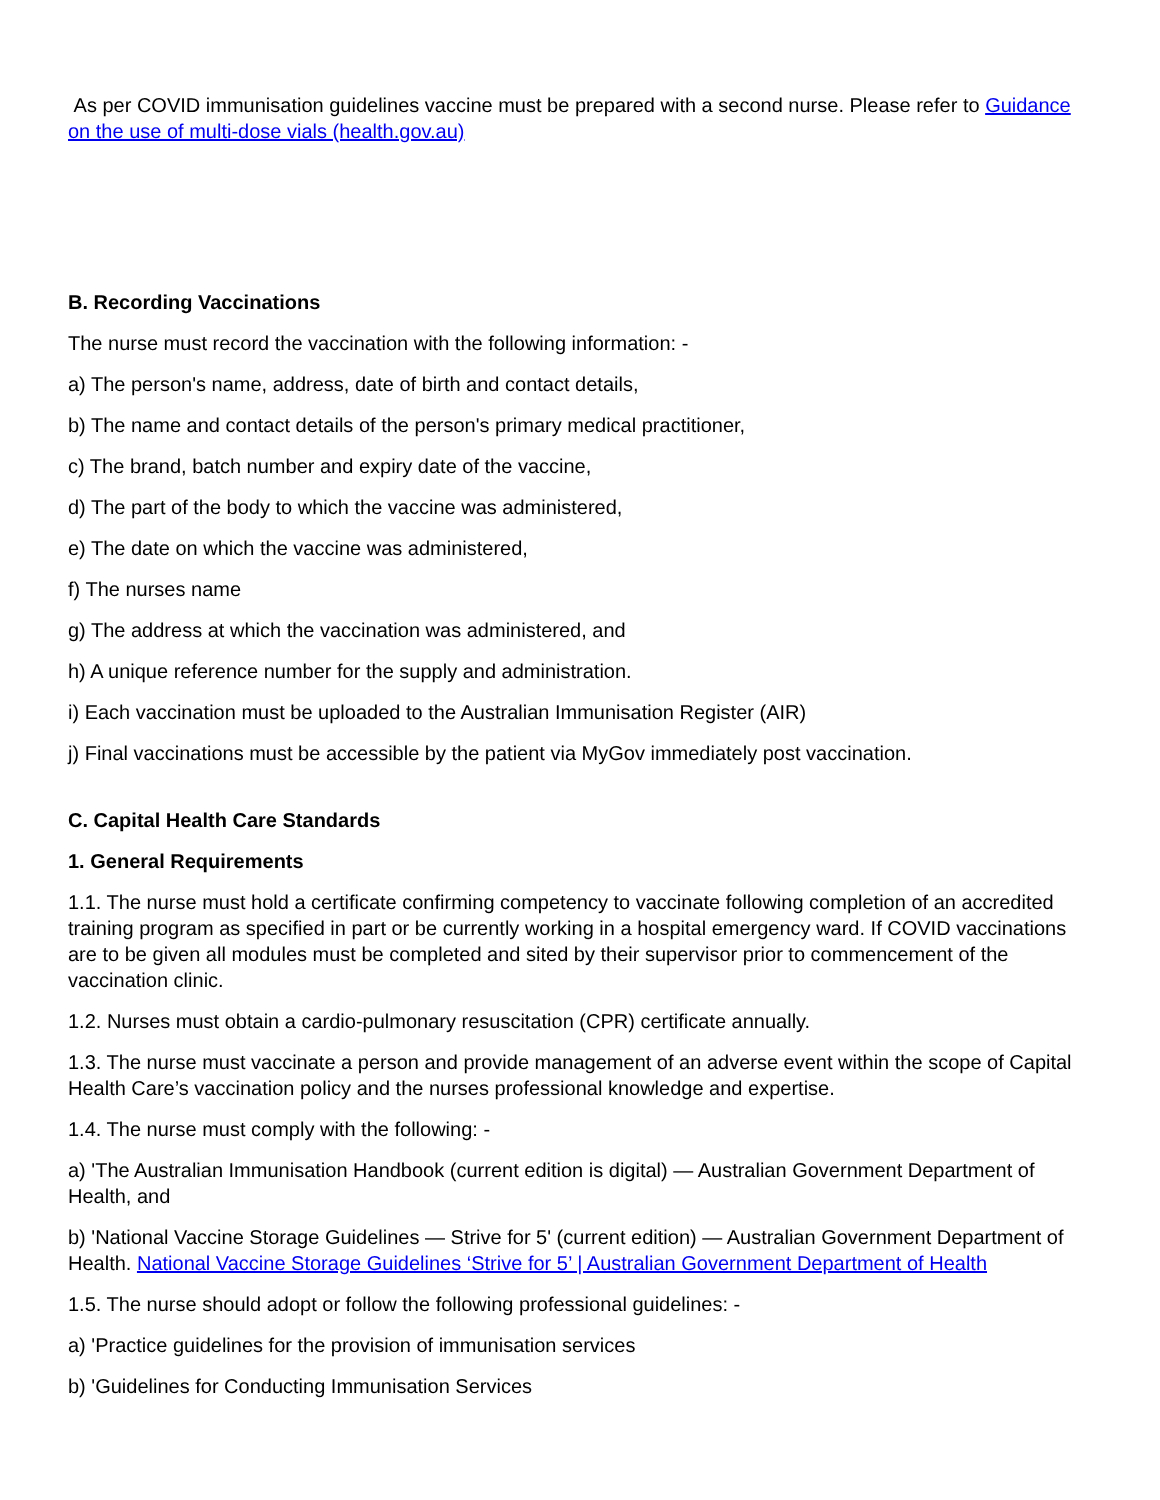As per COVID immunisation guidelines vaccine must be prepared with a second nurse. Please refer to Guidance on the use of multi-dose vials (health.gov.au)
B. Recording Vaccinations
The nurse must record the vaccination with the following information: -
a) The person's name, address, date of birth and contact details,
b) The name and contact details of the person's primary medical practitioner,
c) The brand, batch number and expiry date of the vaccine,
d) The part of the body to which the vaccine was administered,
e) The date on which the vaccine was administered,
f) The nurses name
g) The address at which the vaccination was administered, and
h) A unique reference number for the supply and administration.
i) Each vaccination must be uploaded to the Australian Immunisation Register (AIR)
j) Final vaccinations must be accessible by the patient via MyGov immediately post vaccination.
C. Capital Health Care Standards
1. General Requirements
1.1. The nurse must hold a certificate confirming competency to vaccinate following completion of an accredited training program as specified in part or be currently working in a hospital emergency ward. If COVID vaccinations are to be given all modules must be completed and sited by their supervisor prior to commencement of the vaccination clinic.
1.2. Nurses must obtain a cardio-pulmonary resuscitation (CPR) certificate annually.
1.3. The nurse must vaccinate a person and provide management of an adverse event within the scope of Capital Health Care’s vaccination policy and the nurses professional knowledge and expertise.
1.4. The nurse must comply with the following: -
a) 'The Australian Immunisation Handbook (current edition is digital) — Australian Government Department of Health, and
b) 'National Vaccine Storage Guidelines — Strive for 5' (current edition) — Australian Government Department of Health. National Vaccine Storage Guidelines ‘Strive for 5’ | Australian Government Department of Health
1.5. The nurse should adopt or follow the following professional guidelines: -
a) 'Practice guidelines for the provision of immunisation services
b) 'Guidelines for Conducting Immunisation Services